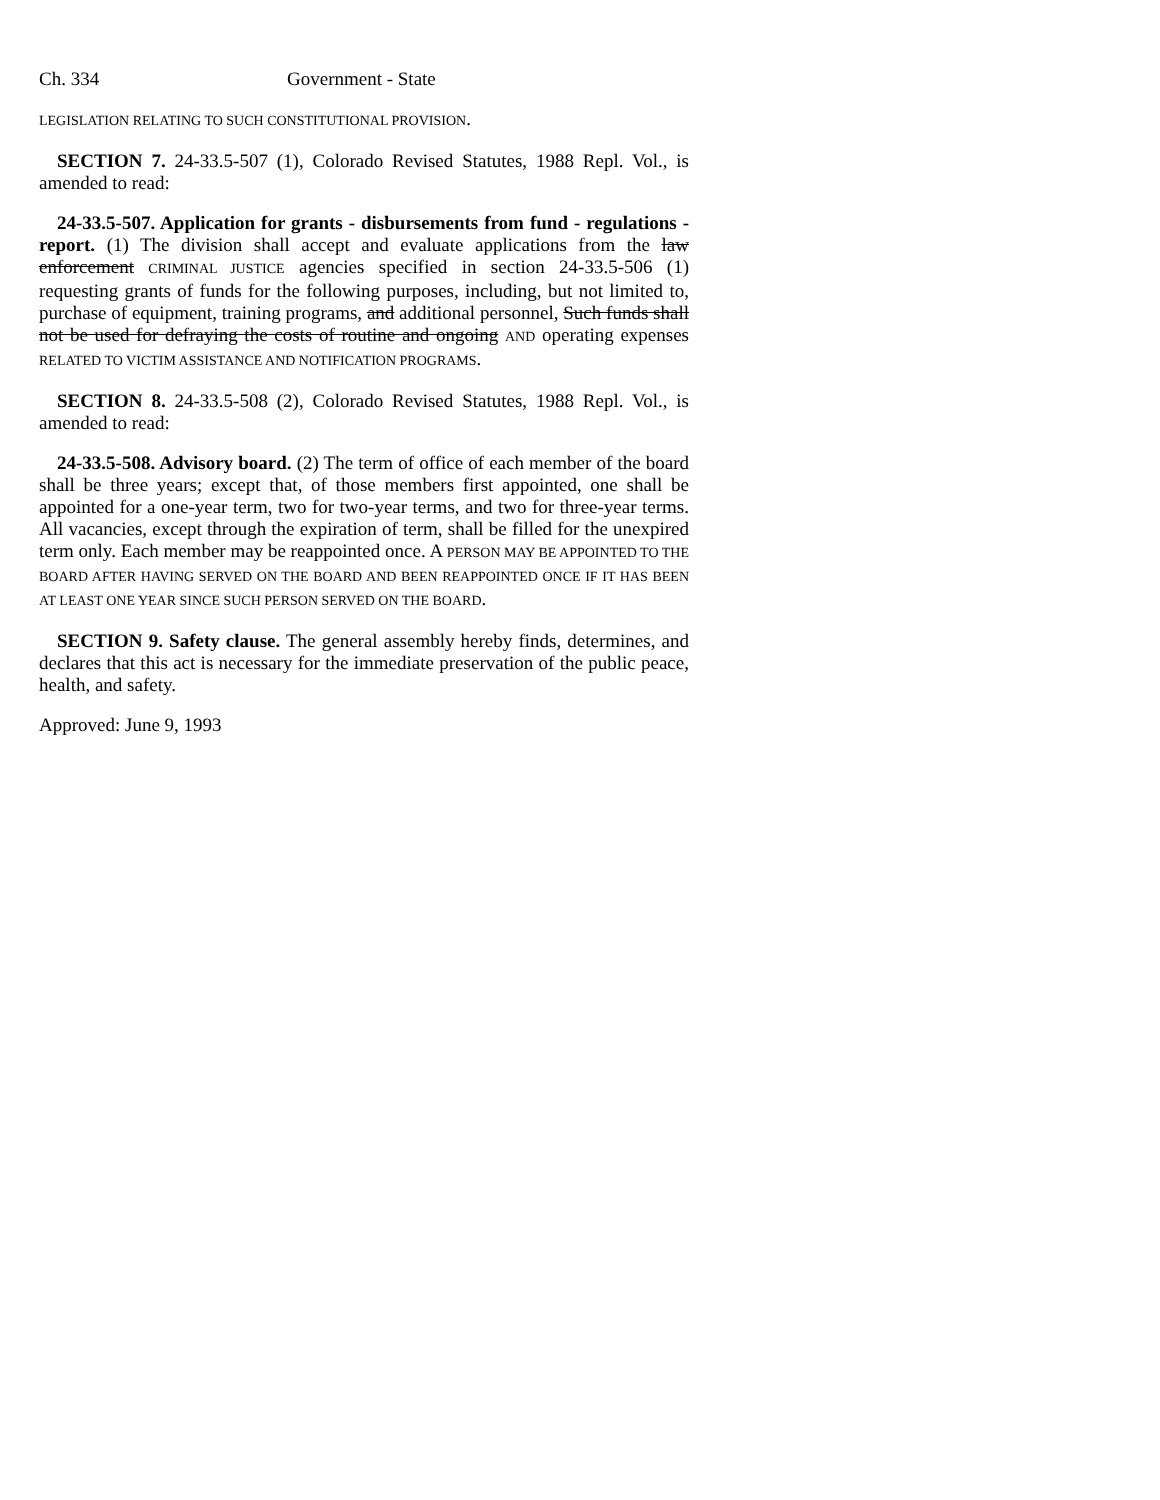Ch. 334 Government - State
LEGISLATION RELATING TO SUCH CONSTITUTIONAL PROVISION.
SECTION 7. 24-33.5-507 (1), Colorado Revised Statutes, 1988 Repl. Vol., is amended to read:
24-33.5-507. Application for grants - disbursements from fund - regulations - report. (1) The division shall accept and evaluate applications from the law enforcement CRIMINAL JUSTICE agencies specified in section 24-33.5-506 (1) requesting grants of funds for the following purposes, including, but not limited to, purchase of equipment, training programs, and additional personnel, Such funds shall not be used for defraying the costs of routine and ongoing AND operating expenses RELATED TO VICTIM ASSISTANCE AND NOTIFICATION PROGRAMS.
SECTION 8. 24-33.5-508 (2), Colorado Revised Statutes, 1988 Repl. Vol., is amended to read:
24-33.5-508. Advisory board. (2) The term of office of each member of the board shall be three years; except that, of those members first appointed, one shall be appointed for a one-year term, two for two-year terms, and two for three-year terms. All vacancies, except through the expiration of term, shall be filled for the unexpired term only. Each member may be reappointed once. A PERSON MAY BE APPOINTED TO THE BOARD AFTER HAVING SERVED ON THE BOARD AND BEEN REAPPOINTED ONCE IF IT HAS BEEN AT LEAST ONE YEAR SINCE SUCH PERSON SERVED ON THE BOARD.
SECTION 9. Safety clause. The general assembly hereby finds, determines, and declares that this act is necessary for the immediate preservation of the public peace, health, and safety.
Approved: June 9, 1993